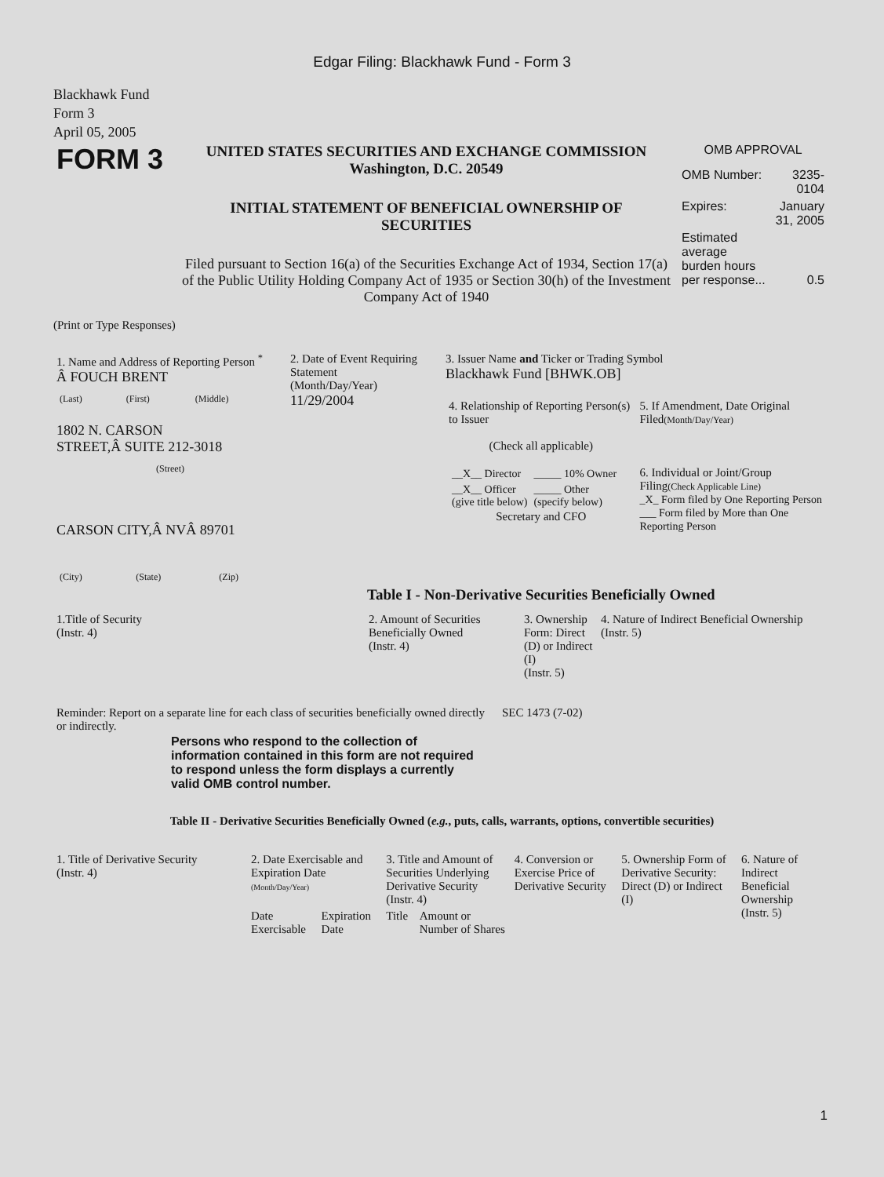Edgar Filing: Blackhawk Fund - Form 3
Blackhawk Fund
Form 3
April 05, 2005
| FORM 3 | UNITED STATES SECURITIES AND EXCHANGE COMMISSION Washington, D.C. 20549 INITIAL STATEMENT OF BENEFICIAL OWNERSHIP OF SECURITIES Filed pursuant to Section 16(a) of the Securities Exchange Act of 1934, Section 17(a) of the Public Utility Holding Company Act of 1935 or Section 30(h) of the Investment Company Act of 1940 | OMB APPROVAL / OMB Number: / 3235-0104 / / Expires: / January 31, 2005 / / Estimated average burden hours per response... / 0.5 / |
(Print or Type Responses)
| 1. Name and Address of Reporting Person <sup>*</sup> Â FOUCH BRENT / (Last) / (First) / (Middle) / 1802 N. CARSON STREET,Â SUITE 212-3018 (Street) CARSON CITY,Â NVÂ 89701 / (City) / (State) / (Zip) / | 2. Date of Event Requiring Statement (Month/Day/Year) 11/29/2004 | 3. Issuer Name and Ticker or Trading Symbol Blackhawk Fund [BHWK.OB] / 4. Relationship of Reporting Person(s) to Issuer (Check all applicable) / __X__ Director / _____ 10% Owner / / __X__ Officer (give title below) / _____ Other (specify below) / Secretary and CFO / 5. If Amendment, Date Original Filed (Month/Day/Year) 6. Individual or Joint/Group Filing (Check Applicable Line) _X_ Form filed by One Reporting Person ___ Form filed by More than One Reporting Person / |
Table I - Non-Derivative Securities Beneficially Owned
| 1.Title of Security (Instr. 4) | 2. Amount of Securities Beneficially Owned (Instr. 4) | 3. Ownership Form: Direct (D) or Indirect (I) (Instr. 5) | 4. Nature of Indirect Beneficial Ownership (Instr. 5) |
| --- | --- | --- | --- |
| Reminder: Report on a separate line for each class of securities beneficially owned directly or indirectly. | SEC 1473 (7-02) |
Persons who respond to the collection of information contained in this form are not required to respond unless the form displays a currently valid OMB control number.
Table II - Derivative Securities Beneficially Owned (e.g., puts, calls, warrants, options, convertible securities)
| 1. Title of Derivative Security (Instr. 4) | 2. Date Exercisable and Expiration Date (Month/Day/Year) | | 3. Title and Amount of Securities Underlying Derivative Security (Instr. 4) | | 4. Conversion or Exercise Price of Derivative Security | 5. Ownership Form of Derivative Security: Direct (D) or Indirect (I) | 6. Nature of Indirect Beneficial Ownership (Instr. 5) |
| --- | --- | --- | --- | --- | --- | --- | --- |
| | Date Exercisable | Expiration Date | Title | Amount or Number of Shares | | | |
1